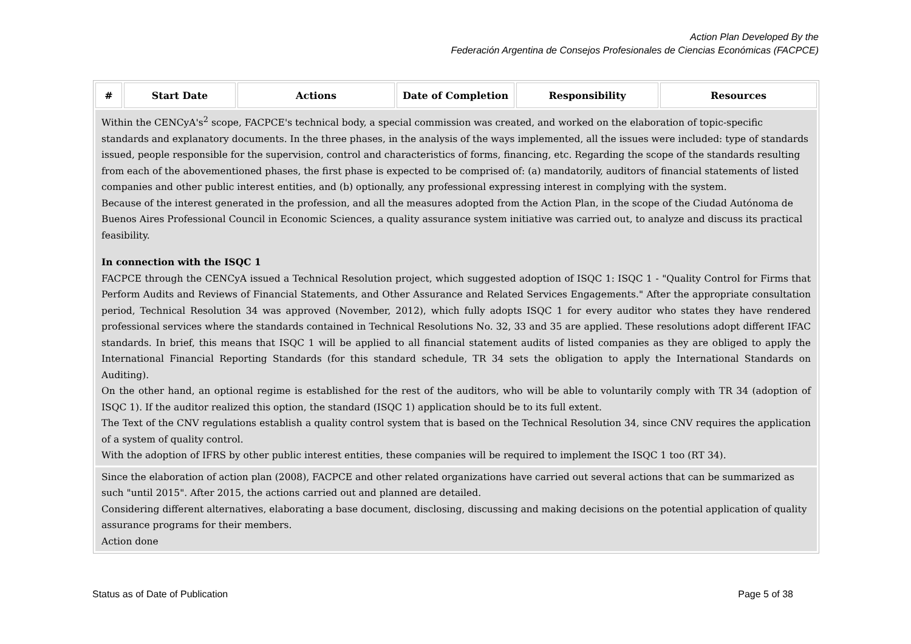Action Plan Developed By the
Federación Argentina de Consejos Profesionales de Ciencias Económicas (FACPCE)
| # | Start Date | Actions | Date of Completion | Responsibility | Resources |
| --- | --- | --- | --- | --- | --- |
| Within the CENCyA's<sup>2</sup> scope, FACPCE's technical body, a special commission was created, and worked on the elaboration of topic-specific standards and explanatory documents. In the three phases, in the analysis of the ways implemented, all the issues were included: type of standards issued, people responsible for the supervision, control and characteristics of forms, financing, etc. Regarding the scope of the standards resulting from each of the abovementioned phases, the first phase is expected to be comprised of: (a) mandatorily, auditors of financial statements of listed companies and other public interest entities, and (b) optionally, any professional expressing interest in complying with the system. Because of the interest generated in the profession, and all the measures adopted from the Action Plan, in the scope of the Ciudad Autónoma de Buenos Aires Professional Council in Economic Sciences, a quality assurance system initiative was carried out, to analyze and discuss its practical feasibility. In connection with the ISQC 1 FACPCE through the CENCyA issued a Technical Resolution project, which suggested adoption of ISQC 1: ISQC 1 - "Quality Control for Firms that Perform Audits and Reviews of Financial Statements, and Other Assurance and Related Services Engagements." After the appropriate consultation period, Technical Resolution 34 was approved (November, 2012), which fully adopts ISQC 1 for every auditor who states they have rendered professional services where the standards contained in Technical Resolutions No. 32, 33 and 35 are applied. These resolutions adopt different IFAC standards. In brief, this means that ISQC 1 will be applied to all financial statement audits of listed companies as they are obliged to apply the International Financial Reporting Standards (for this standard schedule, TR 34 sets the obligation to apply the International Standards on Auditing). On the other hand, an optional regime is established for the rest of the auditors, who will be able to voluntarily comply with TR 34 (adoption of ISQC 1). If the auditor realized this option, the standard (ISQC 1) application should be to its full extent. The Text of the CNV regulations establish a quality control system that is based on the Technical Resolution 34, since CNV requires the application of a system of quality control. With the adoption of IFRS by other public interest entities, these companies will be required to implement the ISQC 1 too (RT 34). | | | | | |
| Since the elaboration of action plan (2008), FACPCE and other related organizations have carried out several actions that can be summarized as such "until 2015". After 2015, the actions carried out and planned are detailed. Considering different alternatives, elaborating a base document, disclosing, discussing and making decisions on the potential application of quality assurance programs for their members. Action done | | | | | |
Status as of Date of Publication Page 5 of 38